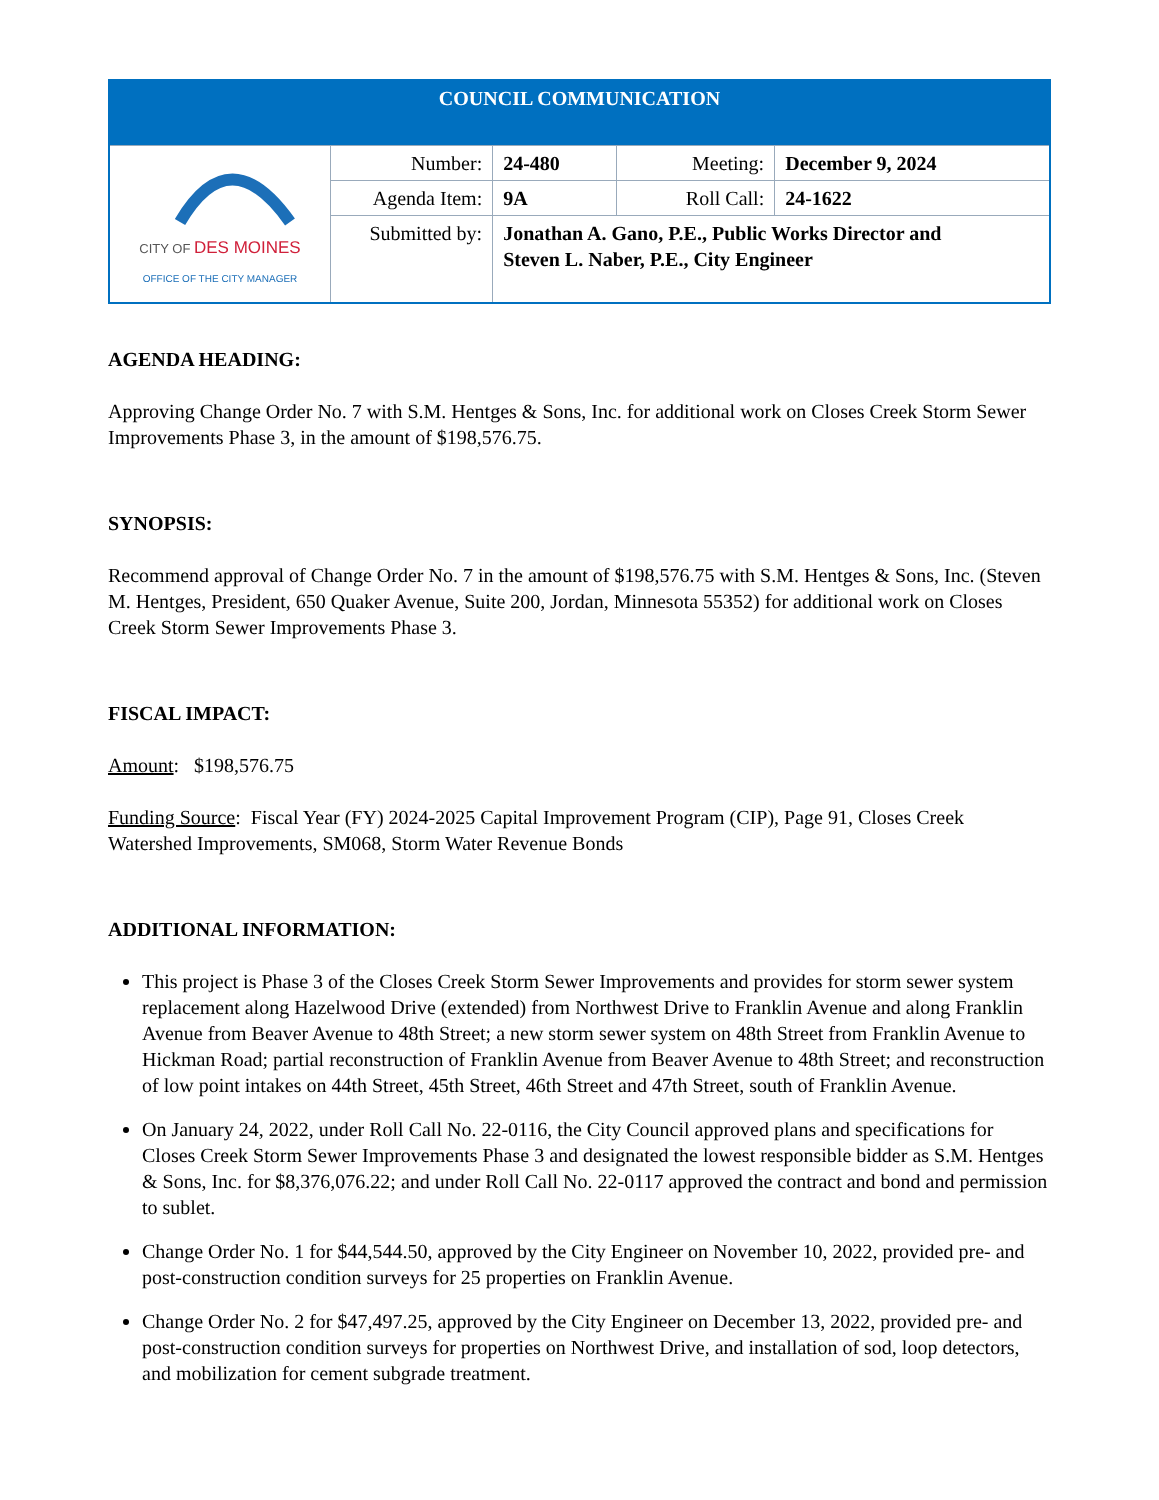| COUNCIL COMMUNICATION | | | | |
| CITY OF DES MOINES OFFICE OF THE CITY MANAGER | Number: | 24-480 | Meeting: | December 9, 2024 |
| | Agenda Item: | 9A | Roll Call: | 24-1622 |
| | Submitted by: | Jonathan A. Gano, P.E., Public Works Director and Steven L. Naber, P.E., City Engineer | | |
AGENDA HEADING:
Approving Change Order No. 7 with S.M. Hentges & Sons, Inc. for additional work on Closes Creek Storm Sewer Improvements Phase 3, in the amount of $198,576.75.
SYNOPSIS:
Recommend approval of Change Order No. 7 in the amount of $198,576.75 with S.M. Hentges & Sons, Inc. (Steven M. Hentges, President, 650 Quaker Avenue, Suite 200, Jordan, Minnesota 55352) for additional work on Closes Creek Storm Sewer Improvements Phase 3.
FISCAL IMPACT:
Amount: $198,576.75
Funding Source: Fiscal Year (FY) 2024-2025 Capital Improvement Program (CIP), Page 91, Closes Creek Watershed Improvements, SM068, Storm Water Revenue Bonds
ADDITIONAL INFORMATION:
This project is Phase 3 of the Closes Creek Storm Sewer Improvements and provides for storm sewer system replacement along Hazelwood Drive (extended) from Northwest Drive to Franklin Avenue and along Franklin Avenue from Beaver Avenue to 48th Street; a new storm sewer system on 48th Street from Franklin Avenue to Hickman Road; partial reconstruction of Franklin Avenue from Beaver Avenue to 48th Street; and reconstruction of low point intakes on 44th Street, 45th Street, 46th Street and 47th Street, south of Franklin Avenue.
On January 24, 2022, under Roll Call No. 22-0116, the City Council approved plans and specifications for Closes Creek Storm Sewer Improvements Phase 3 and designated the lowest responsible bidder as S.M. Hentges & Sons, Inc. for $8,376,076.22; and under Roll Call No. 22-0117 approved the contract and bond and permission to sublet.
Change Order No. 1 for $44,544.50, approved by the City Engineer on November 10, 2022, provided pre- and post-construction condition surveys for 25 properties on Franklin Avenue.
Change Order No. 2 for $47,497.25, approved by the City Engineer on December 13, 2022, provided pre- and post-construction condition surveys for properties on Northwest Drive, and installation of sod, loop detectors, and mobilization for cement subgrade treatment.